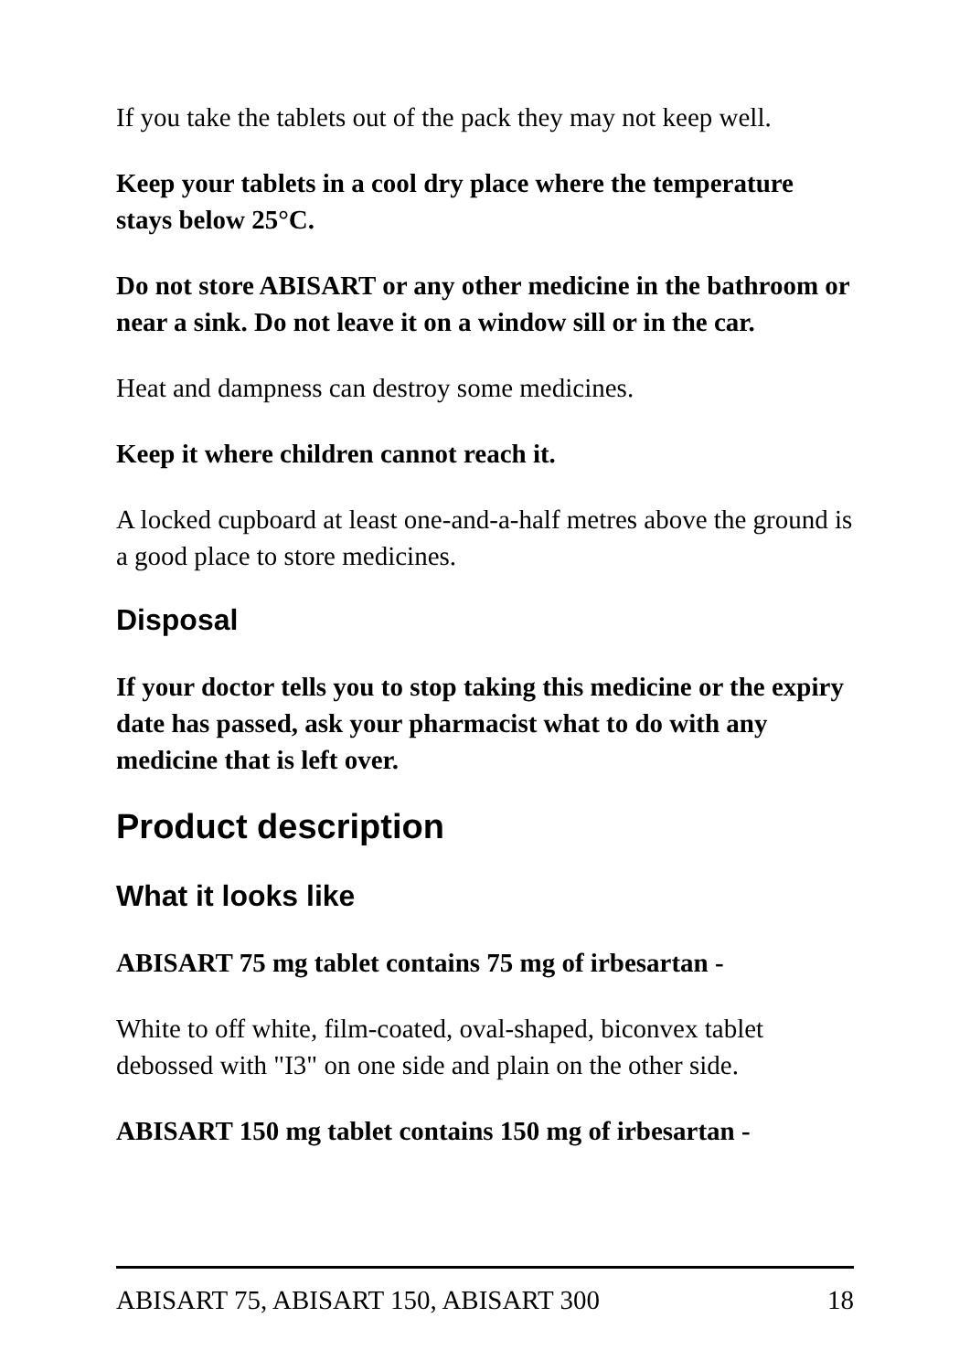If you take the tablets out of the pack they may not keep well.
Keep your tablets in a cool dry place where the temperature stays below 25°C.
Do not store ABISART or any other medicine in the bathroom or near a sink. Do not leave it on a window sill or in the car.
Heat and dampness can destroy some medicines.
Keep it where children cannot reach it.
A locked cupboard at least one-and-a-half metres above the ground is a good place to store medicines.
Disposal
If your doctor tells you to stop taking this medicine or the expiry date has passed, ask your pharmacist what to do with any medicine that is left over.
Product description
What it looks like
ABISART 75 mg tablet contains 75 mg of irbesartan -
White to off white, film-coated, oval-shaped, biconvex tablet debossed with "I3" on one side and plain on the other side.
ABISART 150 mg tablet contains 150 mg of irbesartan -
ABISART 75, ABISART 150, ABISART 300 18